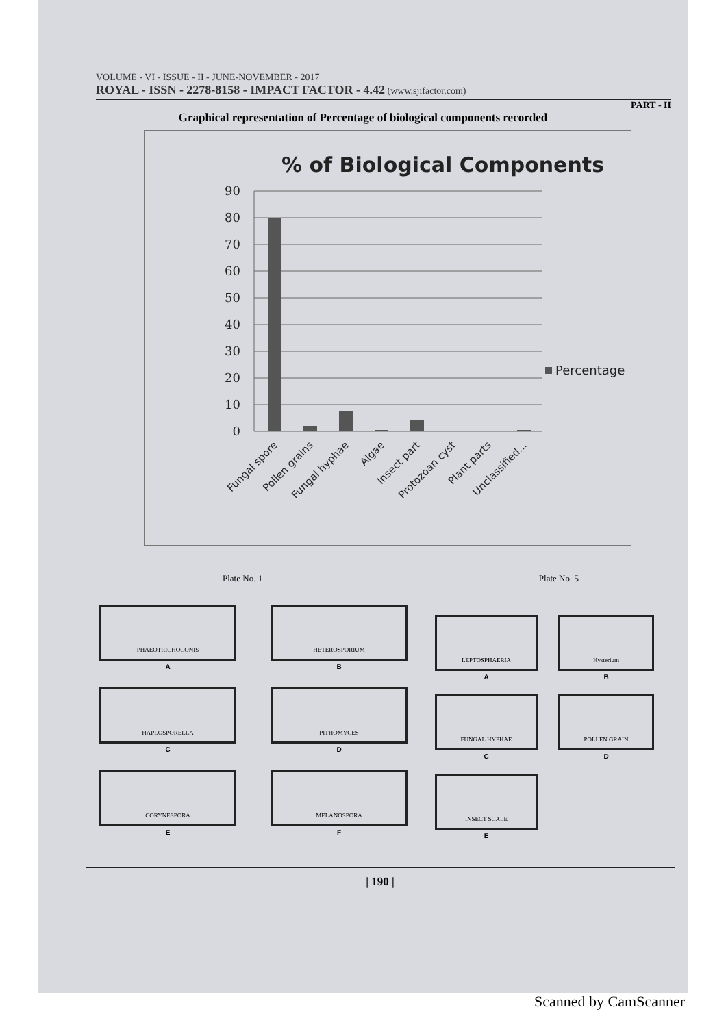VOLUME - VI - ISSUE - II - JUNE-NOVEMBER - 2017
ROYAL - ISSN - 2278-8158 - IMPACT FACTOR - 4.42 (www.sjifactor.com)
PART - II
Graphical representation of Percentage of biological components recorded
% of Biological Components
90
80
70
60
50
40
30
20
10
0
Percentage
Fungal spore
Pollen grains
Fungal hyphae
Algae
Insect part
Protozoan cyst
Plant parts
Unclassified...
Plate No. 1 Plate No. 5
PHAEOTRICHOCONIS
A
HETEROSPORIUM
B
HAPLOSPORELLA
C
PITHOMYCES
D
CORYNESPORA
E
MELANOSPORA
F
LEPTOSPHAERIA
A
Hysterium
B
FUNGAL HYPHAE
C
POLLEN GRAIN
D
INSECT SCALE
E
| 190 |
Scanned by CamScanner